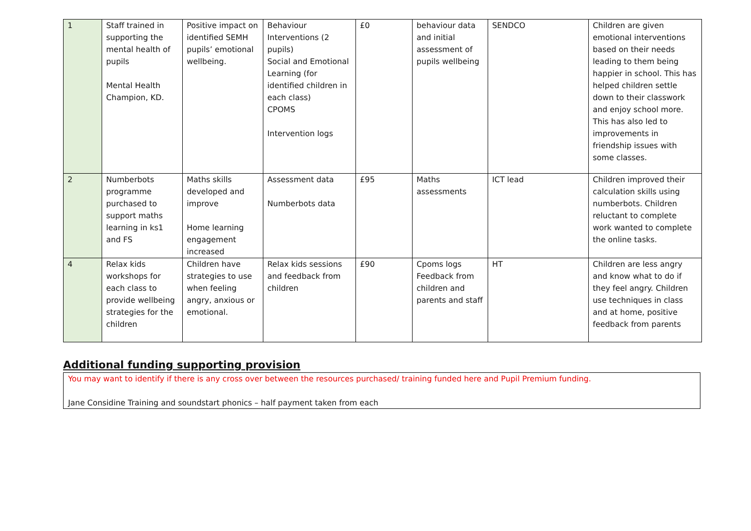| 1 | Staff trained in supporting the mental health of pupils Mental Health Champion, KD. | Positive impact on identified SEMH pupils’ emotional wellbeing. | Behaviour Interventions (2 pupils) Social and Emotional Learning (for identified children in each class) CPOMS Intervention logs | £0 | behaviour data and initial assessment of pupils wellbeing | SENDCO | Children are given emotional interventions based on their needs leading to them being happier in school. This has helped children settle down to their classwork and enjoy school more. This has also led to improvements in friendship issues with some classes. |
| 2 | Numberbots programme purchased to support maths learning in ks1 and FS | Maths skills developed and improve Home learning engagement increased | Assessment data Numberbots data | £95 | Maths assessments | ICT lead | Children improved their calculation skills using numberbots. Children reluctant to complete work wanted to complete the online tasks. |
| 4 | Relax kids workshops for each class to provide wellbeing strategies for the children | Children have strategies to use when feeling angry, anxious or emotional. | Relax kids sessions and feedback from children | £90 | Cpoms logs Feedback from children and parents and staff | HT | Children are less angry and know what to do if they feel angry. Children use techniques in class and at home, positive feedback from parents |
Additional funding supporting provision
You may want to identify if there is any cross over between the resources purchased/ training funded here and Pupil Premium funding.
Jane Considine Training and soundstart phonics – half payment taken from each